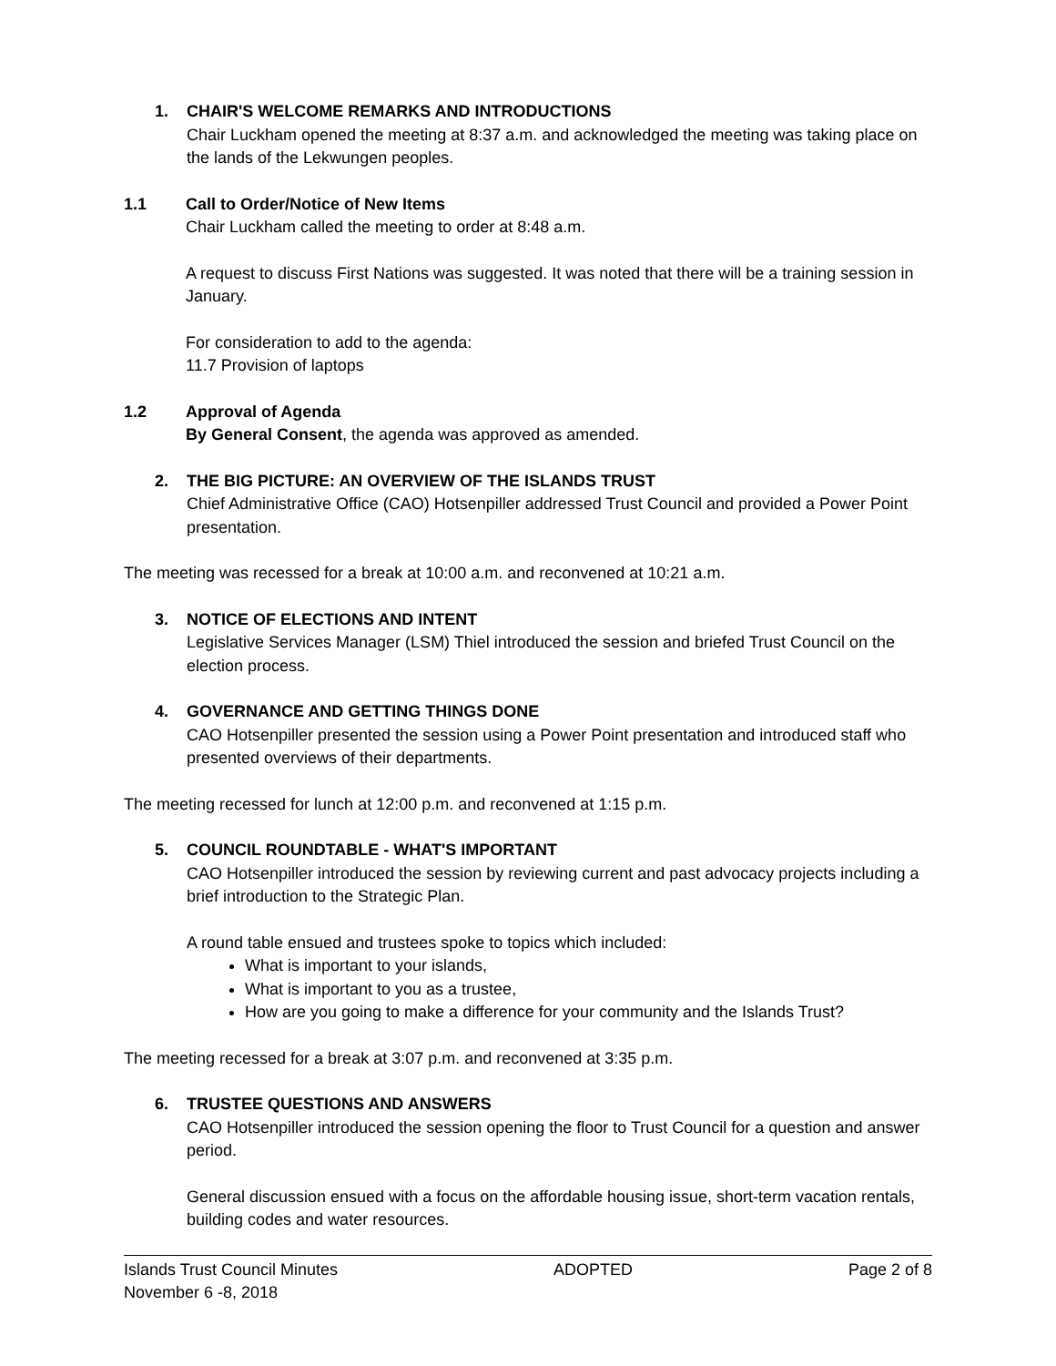1. CHAIR'S WELCOME REMARKS AND INTRODUCTIONS
Chair Luckham opened the meeting at 8:37 a.m. and acknowledged the meeting was taking place on the lands of the Lekwungen peoples.
1.1 Call to Order/Notice of New Items
Chair Luckham called the meeting to order at 8:48 a.m.
A request to discuss First Nations was suggested. It was noted that there will be a training session in January.
For consideration to add to the agenda:
11.7 Provision of laptops
1.2 Approval of Agenda
By General Consent, the agenda was approved as amended.
2. THE BIG PICTURE: AN OVERVIEW OF THE ISLANDS TRUST
Chief Administrative Office (CAO) Hotsenpiller addressed Trust Council and provided a Power Point presentation.
The meeting was recessed for a break at 10:00 a.m. and reconvened at 10:21 a.m.
3. NOTICE OF ELECTIONS AND INTENT
Legislative Services Manager (LSM) Thiel introduced the session and briefed Trust Council on the election process.
4. GOVERNANCE AND GETTING THINGS DONE
CAO Hotsenpiller presented the session using a Power Point presentation and introduced staff who presented overviews of their departments.
The meeting recessed for lunch at 12:00 p.m. and reconvened at 1:15 p.m.
5. COUNCIL ROUNDTABLE - WHAT'S IMPORTANT
CAO Hotsenpiller introduced the session by reviewing current and past advocacy projects including a brief introduction to the Strategic Plan.
A round table ensued and trustees spoke to topics which included:
What is important to your islands,
What is important to you as a trustee,
How are you going to make a difference for your community and the Islands Trust?
The meeting recessed for a break at 3:07 p.m. and reconvened at 3:35 p.m.
6. TRUSTEE QUESTIONS AND ANSWERS
CAO Hotsenpiller introduced the session opening the floor to Trust Council for a question and answer period.
General discussion ensued with a focus on the affordable housing issue, short-term vacation rentals, building codes and water resources.
Islands Trust Council Minutes
November 6 -8, 2018
ADOPTED Page 2 of 8